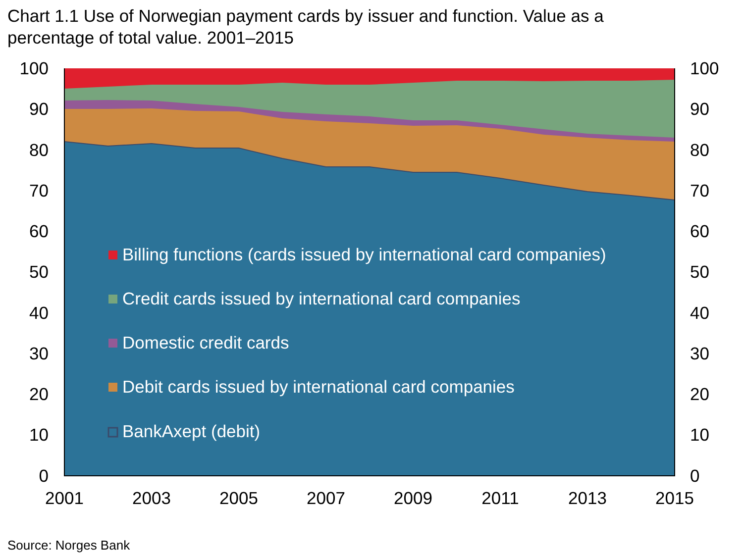Chart 1.1 Use of Norwegian payment cards by issuer and function. Value as a percentage of total value. 2001–2015
100
90
80
70
60
50
40
30
20
10
0
100
90
80
70
60
50
40
30
20
10
0
2001
2003
2005
2007
2009
2011
2013
2015
Billing functions (cards issued by international card companies)
Credit cards issued by international card companies
Domestic credit cards
Debit cards issued by international card companies
BankAxept (debit)
Source: Norges Bank